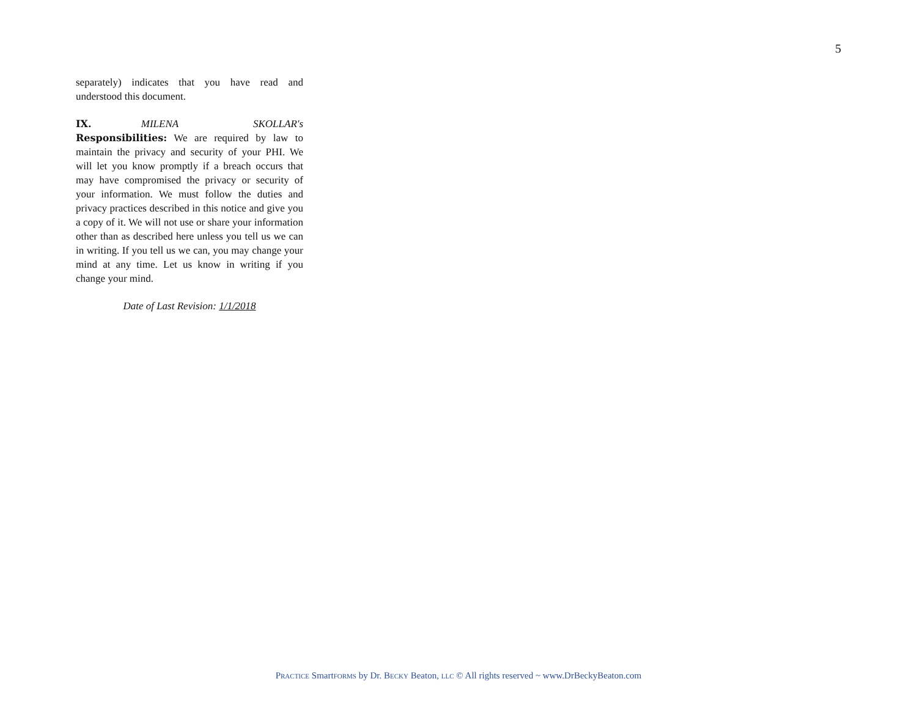5
separately) indicates that you have read and understood this document.
IX. MILENA SKOLLAR's Responsibilities: We are required by law to maintain the privacy and security of your PHI. We will let you know promptly if a breach occurs that may have compromised the privacy or security of your information. We must follow the duties and privacy practices described in this notice and give you a copy of it. We will not use or share your information other than as described here unless you tell us we can in writing. If you tell us we can, you may change your mind at any time. Let us know in writing if you change your mind.
Date of Last Revision: 1/1/2018
PRACTICE SmartFORMS by Dr. BECKY Beaton, LLC © All rights reserved ~ www.DrBeckyBeaton.com